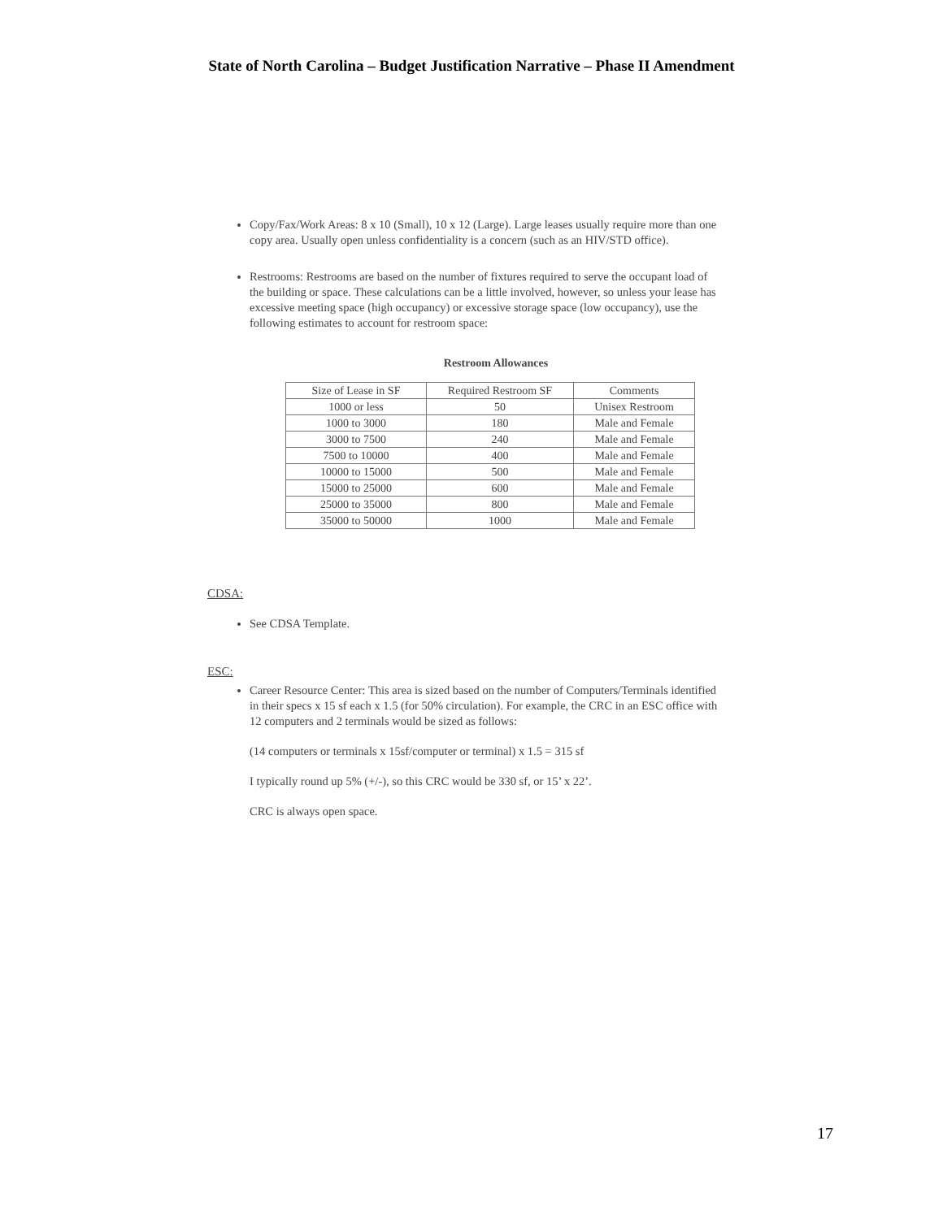State of North Carolina – Budget Justification Narrative – Phase II Amendment
Copy/Fax/Work Areas: 8 x 10 (Small), 10 x 12 (Large). Large leases usually require more than one copy area. Usually open unless confidentiality is a concern (such as an HIV/STD office).
Restrooms: Restrooms are based on the number of fixtures required to serve the occupant load of the building or space. These calculations can be a little involved, however, so unless your lease has excessive meeting space (high occupancy) or excessive storage space (low occupancy), use the following estimates to account for restroom space:
Restroom Allowances
| Size of Lease in SF | Required Restroom SF | Comments |
| --- | --- | --- |
| 1000 or less | 50 | Unisex Restroom |
| 1000 to 3000 | 180 | Male and Female |
| 3000 to 7500 | 240 | Male and Female |
| 7500 to 10000 | 400 | Male and Female |
| 10000 to 15000 | 500 | Male and Female |
| 15000 to 25000 | 600 | Male and Female |
| 25000 to 35000 | 800 | Male and Female |
| 35000 to 50000 | 1000 | Male and Female |
CDSA:
See CDSA Template.
ESC:
Career Resource Center: This area is sized based on the number of Computers/Terminals identified in their specs x 15 sf each x 1.5 (for 50% circulation). For example, the CRC in an ESC office with 12 computers and 2 terminals would be sized as follows:
(14 computers or terminals x 15sf/computer or terminal) x 1.5 = 315 sf
I typically round up 5% (+/-), so this CRC would be 330 sf, or 15’ x 22’.
CRC is always open space.
17